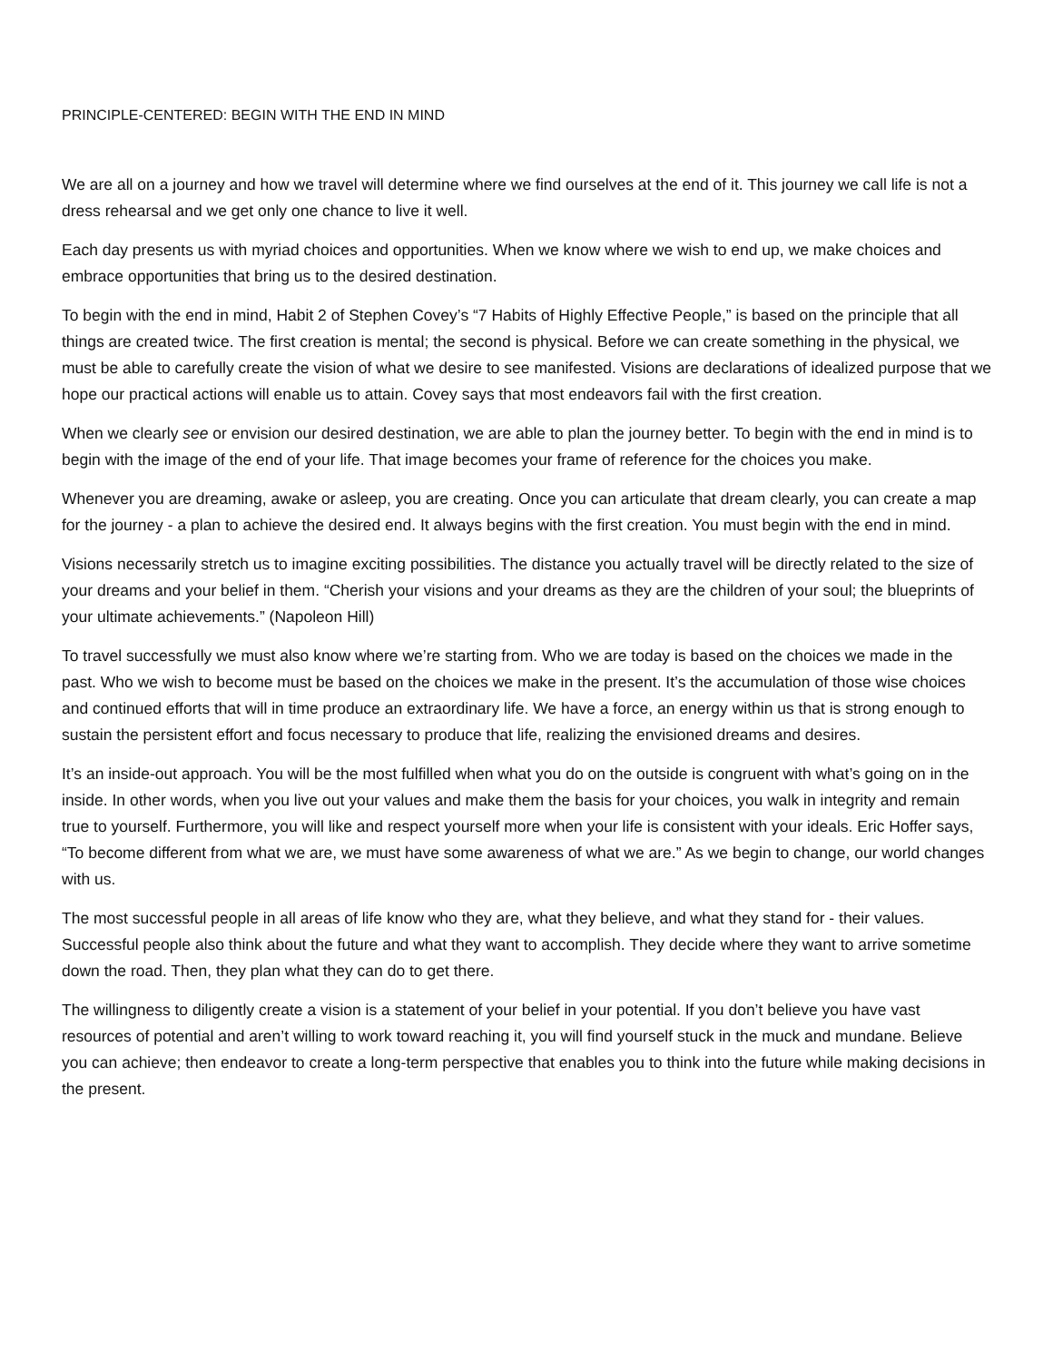PRINCIPLE-CENTERED: BEGIN WITH THE END IN MIND
We are all on a journey and how we travel will determine where we find ourselves at the end of it. This journey we call life is not a dress rehearsal and we get only one chance to live it well.
Each day presents us with myriad choices and opportunities. When we know where we wish to end up, we make choices and embrace opportunities that bring us to the desired destination.
To begin with the end in mind, Habit 2 of Stephen Covey’s “7 Habits of Highly Effective People,” is based on the principle that all things are created twice. The first creation is mental; the second is physical. Before we can create something in the physical, we must be able to carefully create the vision of what we desire to see manifested. Visions are declarations of idealized purpose that we hope our practical actions will enable us to attain. Covey says that most endeavors fail with the first creation.
When we clearly see or envision our desired destination, we are able to plan the journey better. To begin with the end in mind is to begin with the image of the end of your life. That image becomes your frame of reference for the choices you make.
Whenever you are dreaming, awake or asleep, you are creating. Once you can articulate that dream clearly, you can create a map for the journey - a plan to achieve the desired end. It always begins with the first creation. You must begin with the end in mind.
Visions necessarily stretch us to imagine exciting possibilities. The distance you actually travel will be directly related to the size of your dreams and your belief in them. “Cherish your visions and your dreams as they are the children of your soul; the blueprints of your ultimate achievements.” (Napoleon Hill)
To travel successfully we must also know where we’re starting from. Who we are today is based on the choices we made in the past. Who we wish to become must be based on the choices we make in the present. It’s the accumulation of those wise choices and continued efforts that will in time produce an extraordinary life. We have a force, an energy within us that is strong enough to sustain the persistent effort and focus necessary to produce that life, realizing the envisioned dreams and desires.
It’s an inside-out approach. You will be the most fulfilled when what you do on the outside is congruent with what’s going on in the inside. In other words, when you live out your values and make them the basis for your choices, you walk in integrity and remain true to yourself. Furthermore, you will like and respect yourself more when your life is consistent with your ideals. Eric Hoffer says, “To become different from what we are, we must have some awareness of what we are.” As we begin to change, our world changes with us.
The most successful people in all areas of life know who they are, what they believe, and what they stand for - their values. Successful people also think about the future and what they want to accomplish. They decide where they want to arrive sometime down the road. Then, they plan what they can do to get there.
The willingness to diligently create a vision is a statement of your belief in your potential. If you don’t believe you have vast resources of potential and aren’t willing to work toward reaching it, you will find yourself stuck in the muck and mundane. Believe you can achieve; then endeavor to create a long-term perspective that enables you to think into the future while making decisions in the present.